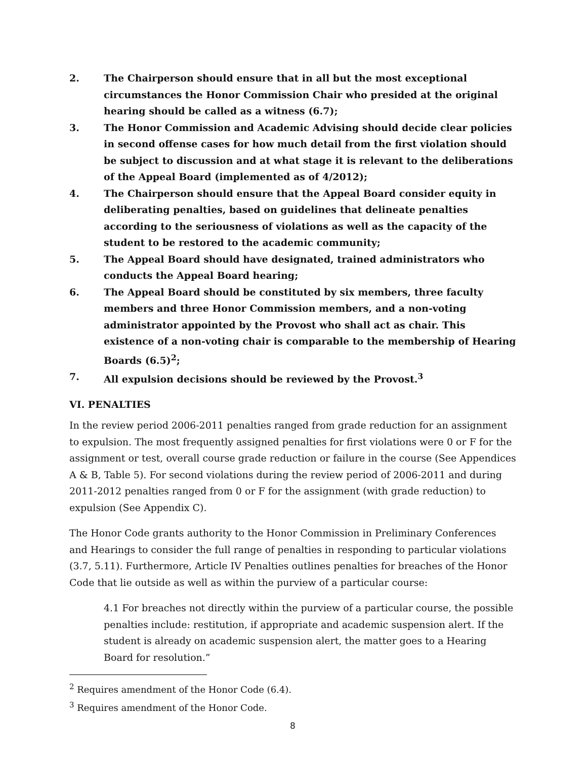2. The Chairperson should ensure that in all but the most exceptional circumstances the Honor Commission Chair who presided at the original hearing should be called as a witness (6.7);
3. The Honor Commission and Academic Advising should decide clear policies in second offense cases for how much detail from the first violation should be subject to discussion and at what stage it is relevant to the deliberations of the Appeal Board (implemented as of 4/2012);
4. The Chairperson should ensure that the Appeal Board consider equity in deliberating penalties, based on guidelines that delineate penalties according to the seriousness of violations as well as the capacity of the student to be restored to the academic community;
5. The Appeal Board should have designated, trained administrators who conducts the Appeal Board hearing;
6. The Appeal Board should be constituted by six members, three faculty members and three Honor Commission members, and a non-voting administrator appointed by the Provost who shall act as chair. This existence of a non-voting chair is comparable to the membership of Hearing Boards (6.5)<sup>2</sup>;
7. All expulsion decisions should be reviewed by the Provost.<sup>3</sup>
VI. PENALTIES
In the review period 2006-2011 penalties ranged from grade reduction for an assignment to expulsion. The most frequently assigned penalties for first violations were 0 or F for the assignment or test, overall course grade reduction or failure in the course (See Appendices A & B, Table 5). For second violations during the review period of 2006-2011 and during 2011-2012 penalties ranged from 0 or F for the assignment (with grade reduction) to expulsion (See Appendix C).
The Honor Code grants authority to the Honor Commission in Preliminary Conferences and Hearings to consider the full range of penalties in responding to particular violations (3.7, 5.11). Furthermore, Article IV Penalties outlines penalties for breaches of the Honor Code that lie outside as well as within the purview of a particular course:
4.1 For breaches not directly within the purview of a particular course, the possible penalties include: restitution, if appropriate and academic suspension alert. If the student is already on academic suspension alert, the matter goes to a Hearing Board for resolution.”
<sup>2</sup> Requires amendment of the Honor Code (6.4).
<sup>3</sup> Requires amendment of the Honor Code.
8